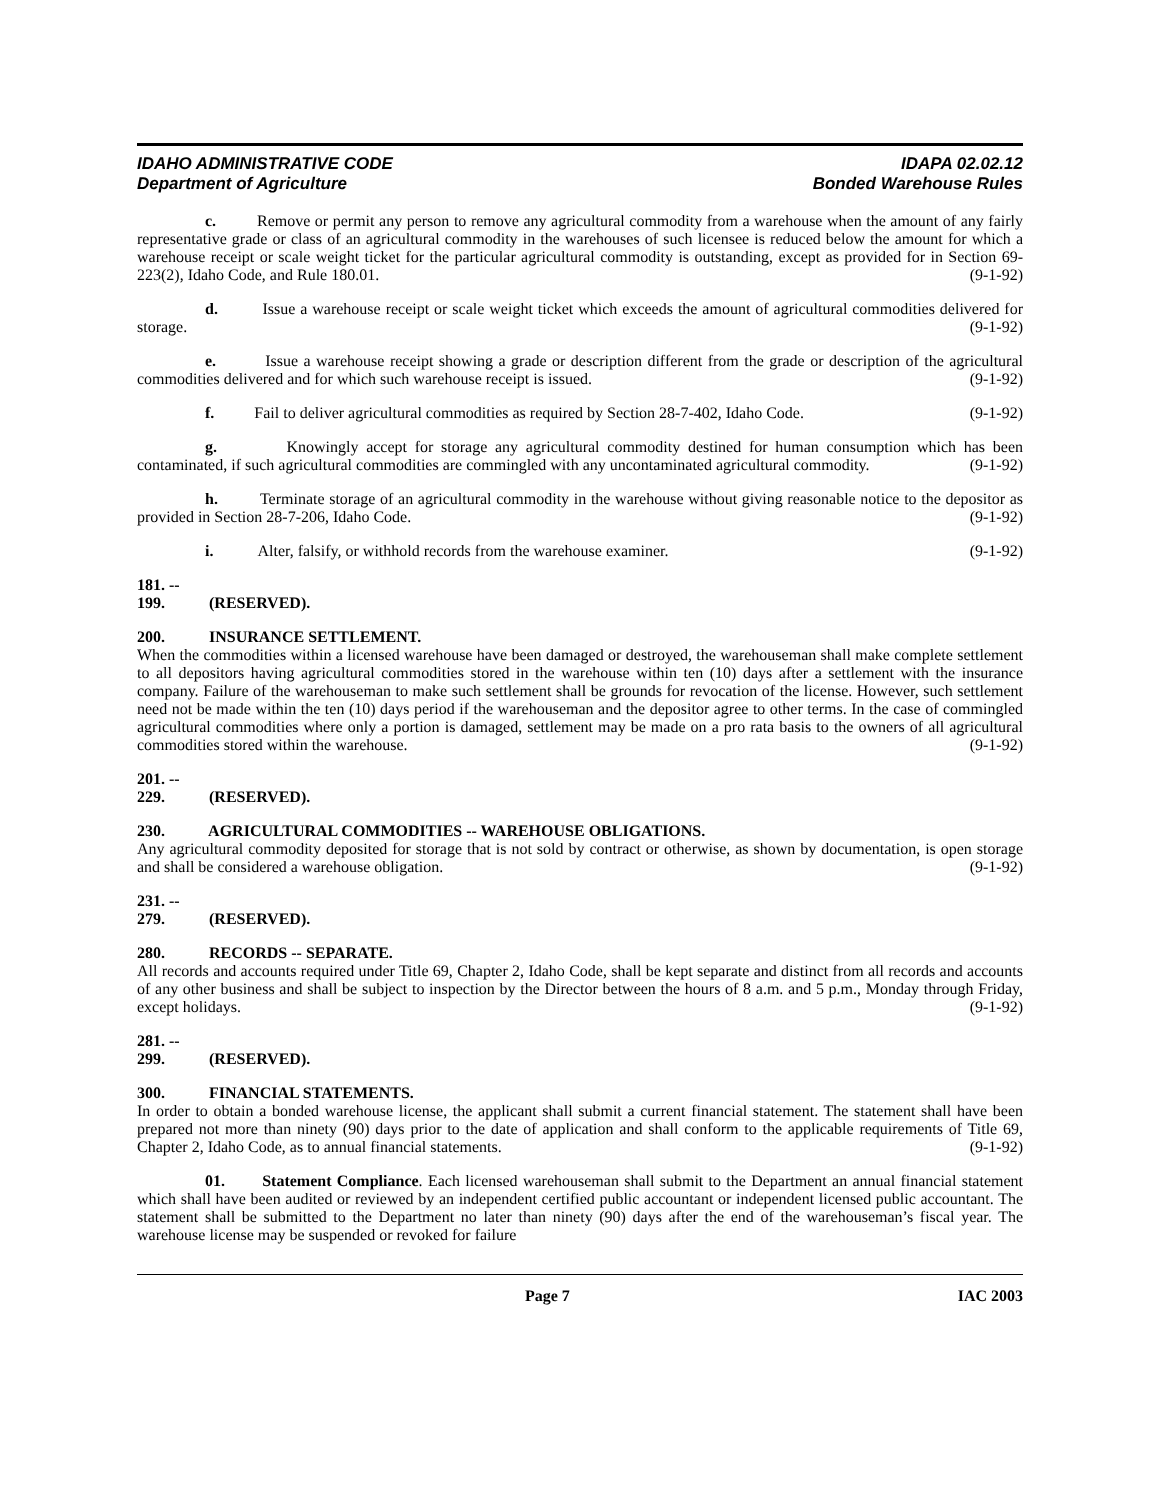IDAHO ADMINISTRATIVE CODE
Department of Agriculture
IDAPA 02.02.12
Bonded Warehouse Rules
c. Remove or permit any person to remove any agricultural commodity from a warehouse when the amount of any fairly representative grade or class of an agricultural commodity in the warehouses of such licensee is reduced below the amount for which a warehouse receipt or scale weight ticket for the particular agricultural commodity is outstanding, except as provided for in Section 69-223(2), Idaho Code, and Rule 180.01. (9-1-92)
d. Issue a warehouse receipt or scale weight ticket which exceeds the amount of agricultural commodities delivered for storage. (9-1-92)
e. Issue a warehouse receipt showing a grade or description different from the grade or description of the agricultural commodities delivered and for which such warehouse receipt is issued. (9-1-92)
f. Fail to deliver agricultural commodities as required by Section 28-7-402, Idaho Code. (9-1-92)
g. Knowingly accept for storage any agricultural commodity destined for human consumption which has been contaminated, if such agricultural commodities are commingled with any uncontaminated agricultural commodity. (9-1-92)
h. Terminate storage of an agricultural commodity in the warehouse without giving reasonable notice to the depositor as provided in Section 28-7-206, Idaho Code. (9-1-92)
i. Alter, falsify, or withhold records from the warehouse examiner. (9-1-92)
181. -- 199. (RESERVED).
200. INSURANCE SETTLEMENT.
When the commodities within a licensed warehouse have been damaged or destroyed, the warehouseman shall make complete settlement to all depositors having agricultural commodities stored in the warehouse within ten (10) days after a settlement with the insurance company. Failure of the warehouseman to make such settlement shall be grounds for revocation of the license. However, such settlement need not be made within the ten (10) days period if the warehouseman and the depositor agree to other terms. In the case of commingled agricultural commodities where only a portion is damaged, settlement may be made on a pro rata basis to the owners of all agricultural commodities stored within the warehouse. (9-1-92)
201. -- 229. (RESERVED).
230. AGRICULTURAL COMMODITIES -- WAREHOUSE OBLIGATIONS.
Any agricultural commodity deposited for storage that is not sold by contract or otherwise, as shown by documentation, is open storage and shall be considered a warehouse obligation. (9-1-92)
231. -- 279. (RESERVED).
280. RECORDS -- SEPARATE.
All records and accounts required under Title 69, Chapter 2, Idaho Code, shall be kept separate and distinct from all records and accounts of any other business and shall be subject to inspection by the Director between the hours of 8 a.m. and 5 p.m., Monday through Friday, except holidays. (9-1-92)
281. -- 299. (RESERVED).
300. FINANCIAL STATEMENTS.
In order to obtain a bonded warehouse license, the applicant shall submit a current financial statement. The statement shall have been prepared not more than ninety (90) days prior to the date of application and shall conform to the applicable requirements of Title 69, Chapter 2, Idaho Code, as to annual financial statements. (9-1-92)
01. Statement Compliance. Each licensed warehouseman shall submit to the Department an annual financial statement which shall have been audited or reviewed by an independent certified public accountant or independent licensed public accountant. The statement shall be submitted to the Department no later than ninety (90) days after the end of the warehouseman’s fiscal year. The warehouse license may be suspended or revoked for failure
Page 7 IAC 2003